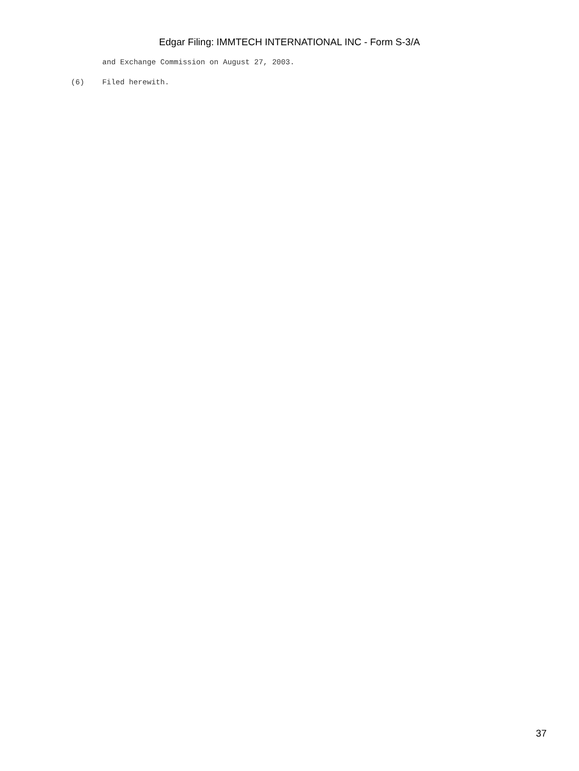Edgar Filing: IMMTECH INTERNATIONAL INC - Form S-3/A
and Exchange Commission on August 27, 2003.
(6) Filed herewith.
37